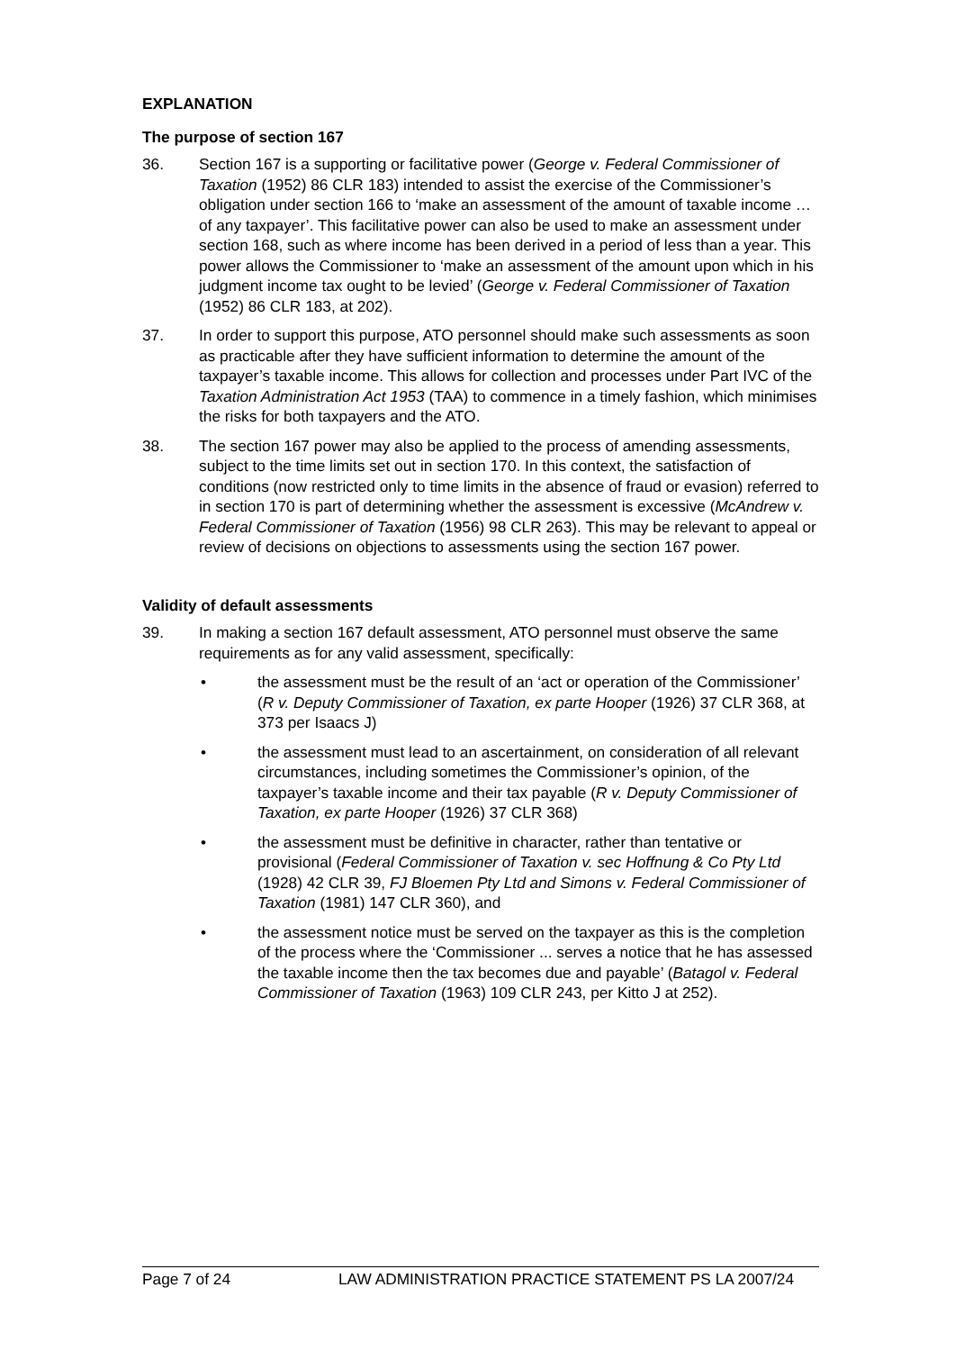EXPLANATION
The purpose of section 167
36. Section 167 is a supporting or facilitative power (George v. Federal Commissioner of Taxation (1952) 86 CLR 183) intended to assist the exercise of the Commissioner’s obligation under section 166 to ‘make an assessment of the amount of taxable income … of any taxpayer’. This facilitative power can also be used to make an assessment under section 168, such as where income has been derived in a period of less than a year. This power allows the Commissioner to ‘make an assessment of the amount upon which in his judgment income tax ought to be levied’ (George v. Federal Commissioner of Taxation (1952) 86 CLR 183, at 202).
37. In order to support this purpose, ATO personnel should make such assessments as soon as practicable after they have sufficient information to determine the amount of the taxpayer’s taxable income. This allows for collection and processes under Part IVC of the Taxation Administration Act 1953 (TAA) to commence in a timely fashion, which minimises the risks for both taxpayers and the ATO.
38. The section 167 power may also be applied to the process of amending assessments, subject to the time limits set out in section 170. In this context, the satisfaction of conditions (now restricted only to time limits in the absence of fraud or evasion) referred to in section 170 is part of determining whether the assessment is excessive (McAndrew v. Federal Commissioner of Taxation (1956) 98 CLR 263). This may be relevant to appeal or review of decisions on objections to assessments using the section 167 power.
Validity of default assessments
39. In making a section 167 default assessment, ATO personnel must observe the same requirements as for any valid assessment, specifically:
• the assessment must be the result of an ‘act or operation of the Commissioner’ (R v. Deputy Commissioner of Taxation, ex parte Hooper (1926) 37 CLR 368, at 373 per Isaacs J)
• the assessment must lead to an ascertainment, on consideration of all relevant circumstances, including sometimes the Commissioner’s opinion, of the taxpayer’s taxable income and their tax payable (R v. Deputy Commissioner of Taxation, ex parte Hooper (1926) 37 CLR 368)
• the assessment must be definitive in character, rather than tentative or provisional (Federal Commissioner of Taxation v. sec Hoffnung & Co Pty Ltd (1928) 42 CLR 39, FJ Bloemen Pty Ltd and Simons v. Federal Commissioner of Taxation (1981) 147 CLR 360), and
• the assessment notice must be served on the taxpayer as this is the completion of the process where the ‘Commissioner ... serves a notice that he has assessed the taxable income then the tax becomes due and payable’ (Batagol v. Federal Commissioner of Taxation (1963) 109 CLR 243, per Kitto J at 252).
Page 7 of 24 LAW ADMINISTRATION PRACTICE STATEMENT PS LA 2007/24